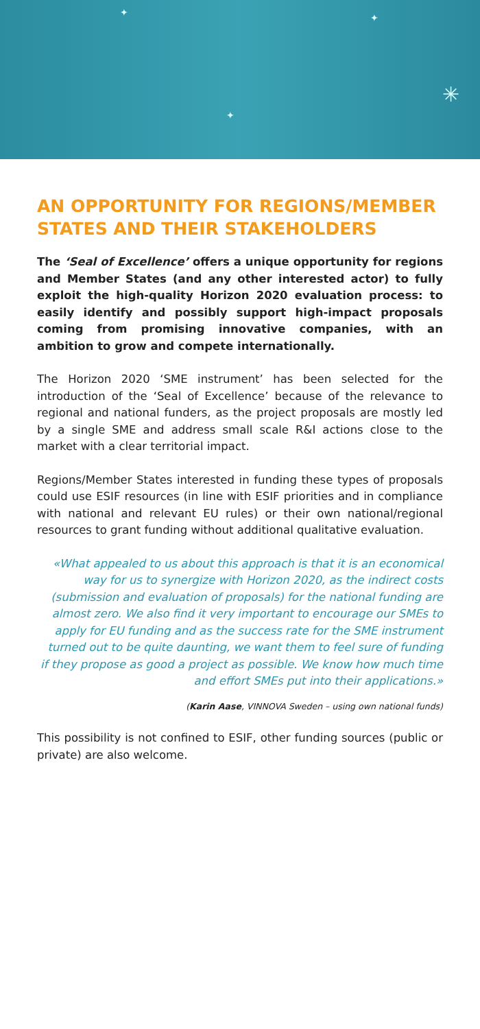✦ ✦
✳
✦
AN OPPORTUNITY FOR REGIONS/MEMBER STATES AND THEIR STAKEHOLDERS
The ‘Seal of Excellence’ offers a unique opportunity for regions and Member States (and any other interested actor) to fully exploit the high-quality Horizon 2020 evaluation process: to easily identify and possibly support high-impact proposals coming from promising innovative companies, with an ambition to grow and compete internationally.
The Horizon 2020 ‘SME instrument’ has been selected for the introduction of the ‘Seal of Excellence’ because of the relevance to regional and national funders, as the project proposals are mostly led by a single SME and address small scale R&I actions close to the market with a clear territorial impact.
Regions/Member States interested in funding these types of proposals could use ESIF resources (in line with ESIF priorities and in compliance with national and relevant EU rules) or their own national/regional resources to grant funding without additional qualitative evaluation.
«What appealed to us about this approach is that it is an economical way for us to synergize with Horizon 2020, as the indirect costs (submission and evaluation of proposals) for the national funding are almost zero. We also find it very important to encourage our SMEs to apply for EU funding and as the success rate for the SME instrument turned out to be quite daunting, we want them to feel sure of funding if they propose as good a project as possible. We know how much time and effort SMEs put into their applications.»
(Karin Aase, VINNOVA Sweden – using own national funds)
This possibility is not confined to ESIF, other funding sources (public or private) are also welcome.